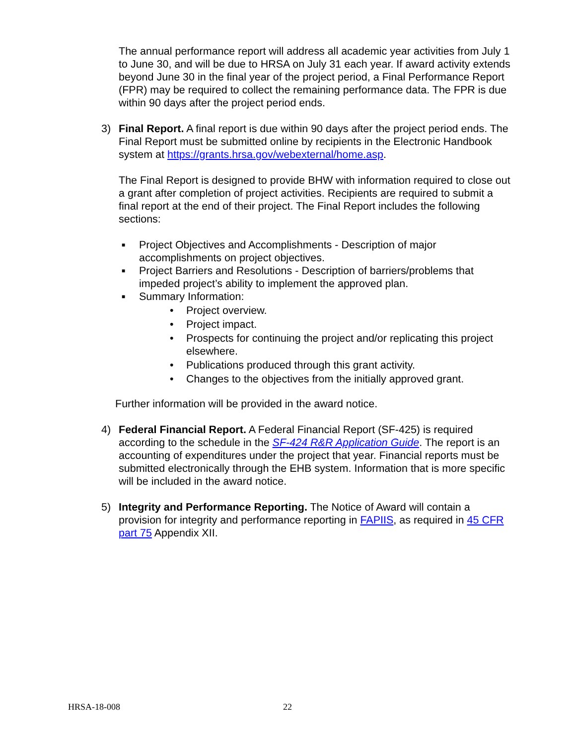The annual performance report will address all academic year activities from July 1 to June 30, and will be due to HRSA on July 31 each year. If award activity extends beyond June 30 in the final year of the project period, a Final Performance Report (FPR) may be required to collect the remaining performance data. The FPR is due within 90 days after the project period ends.
3) Final Report. A final report is due within 90 days after the project period ends. The Final Report must be submitted online by recipients in the Electronic Handbook system at https://grants.hrsa.gov/webexternal/home.asp.
The Final Report is designed to provide BHW with information required to close out a grant after completion of project activities. Recipients are required to submit a final report at the end of their project. The Final Report includes the following sections:
■ Project Objectives and Accomplishments - Description of major accomplishments on project objectives.
■ Project Barriers and Resolutions - Description of barriers/problems that impeded project’s ability to implement the approved plan.
■
Summary Information:
• Project overview.
• Project impact.
• Prospects for continuing the project and/or replicating this project elsewhere.
• Publications produced through this grant activity.
• Changes to the objectives from the initially approved grant.
Further information will be provided in the award notice.
4) Federal Financial Report. A Federal Financial Report (SF-425) is required according to the schedule in the SF-424 R&R Application Guide. The report is an accounting of expenditures under the project that year. Financial reports must be submitted electronically through the EHB system. Information that is more specific will be included in the award notice.
5) Integrity and Performance Reporting. The Notice of Award will contain a provision for integrity and performance reporting in FAPIIS, as required in 45 CFR part 75 Appendix XII.
HRSA-18-008 22